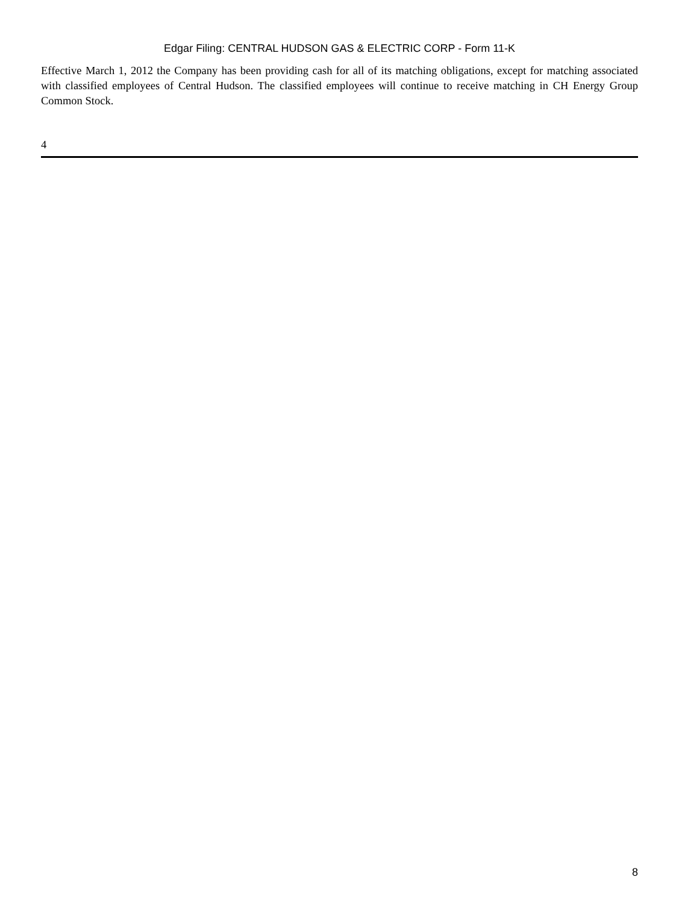Edgar Filing: CENTRAL HUDSON GAS & ELECTRIC CORP - Form 11-K
Effective March 1, 2012 the Company has been providing cash for all of its matching obligations, except for matching associated with classified employees of Central Hudson. The classified employees will continue to receive matching in CH Energy Group Common Stock.
4
8